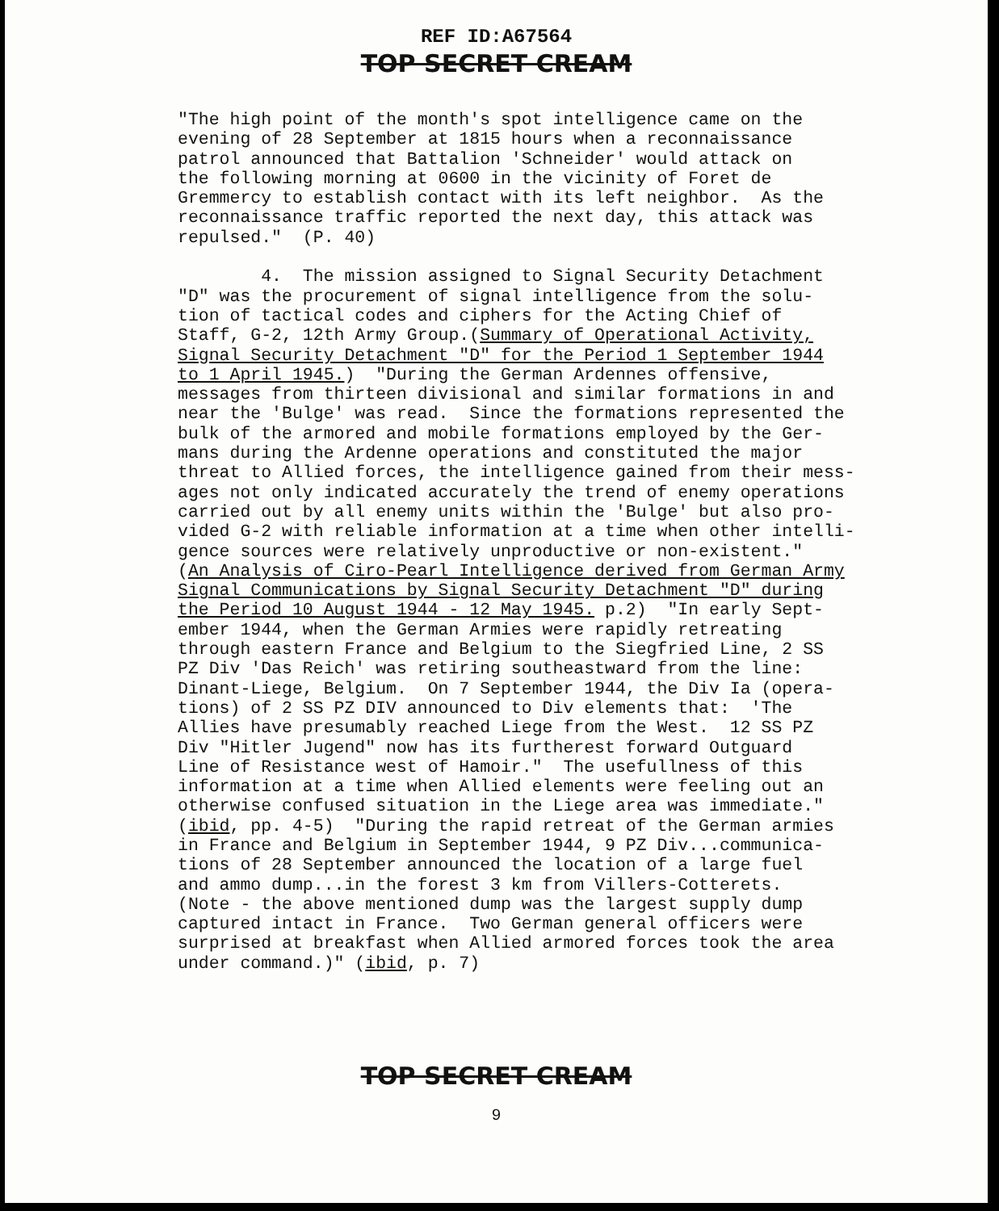REF ID:A67564
TOP SECRET CREAM
"The high point of the month's spot intelligence came on the evening of 28 September at 1815 hours when a reconnaissance patrol announced that Battalion 'Schneider' would attack on the following morning at 0600 in the vicinity of Foret de Gremmercy to establish contact with its left neighbor. As the reconnaissance traffic reported the next day, this attack was repulsed." (P. 40) 4. The mission assigned to Signal Security Detachment "D" was the procurement of signal intelligence from the solu- tion of tactical codes and ciphers for the Acting Chief of Staff, G-2, 12th Army Group.(Summary of Operational Activity, Signal Security Detachment "D" for the Period 1 September 1944 to 1 April 1945.) "During the German Ardennes offensive, messages from thirteen divisional and similar formations in and near the 'Bulge' was read. Since the formations represented the bulk of the armored and mobile formations employed by the Ger- mans during the Ardenne operations and constituted the major threat to Allied forces, the intelligence gained from their mess- ages not only indicated accurately the trend of enemy operations carried out by all enemy units within the 'Bulge' but also pro- vided G-2 with reliable information at a time when other intelli- gence sources were relatively unproductive or non-existent." (An Analysis of Ciro-Pearl Intelligence derived from German Army Signal Communications by Signal Security Detachment "D" during the Period 10 August 1944 - 12 May 1945. p.2) "In early Sept- ember 1944, when the German Armies were rapidly retreating through eastern France and Belgium to the Siegfried Line, 2 SS PZ Div 'Das Reich' was retiring southeastward from the line: Dinant-Liege, Belgium. On 7 September 1944, the Div Ia (opera- tions) of 2 SS PZ DIV announced to Div elements that: 'The Allies have presumably reached Liege from the West. 12 SS PZ Div "Hitler Jugend" now has its furtherest forward Outguard Line of Resistance west of Hamoir." The usefullness of this information at a time when Allied elements were feeling out an otherwise confused situation in the Liege area was immediate." (ibid, pp. 4-5) "During the rapid retreat of the German armies in France and Belgium in September 1944, 9 PZ Div...communica- tions of 28 September announced the location of a large fuel and ammo dump...in the forest 3 km from Villers-Cotterets. (Note - the above mentioned dump was the largest supply dump captured intact in France. Two German general officers were surprised at breakfast when Allied armored forces took the area under command.)" (ibid, p. 7)
TOP SECRET CREAM
9